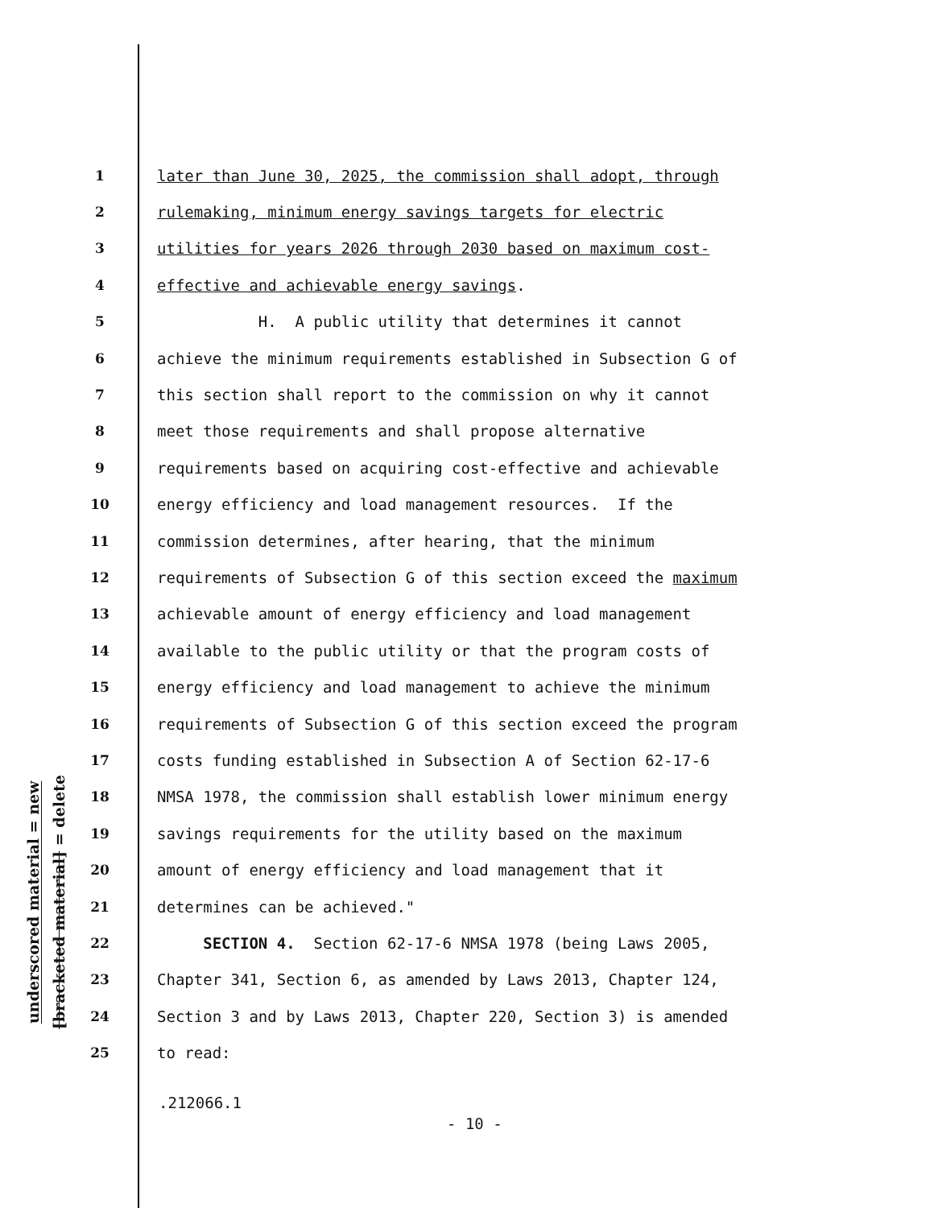underscored material = new
[bracketed material] = delete
1 later than June 30, 2025, the commission shall adopt, through
2 rulemaking, minimum energy savings targets for electric
3 utilities for years 2026 through 2030 based on maximum cost-
4 effective and achievable energy savings.
5 H. A public utility that determines it cannot
6 achieve the minimum requirements established in Subsection G of
7 this section shall report to the commission on why it cannot
8 meet those requirements and shall propose alternative
9 requirements based on acquiring cost-effective and achievable
10 energy efficiency and load management resources. If the
11 commission determines, after hearing, that the minimum
12 requirements of Subsection G of this section exceed the maximum
13 achievable amount of energy efficiency and load management
14 available to the public utility or that the program costs of
15 energy efficiency and load management to achieve the minimum
16 requirements of Subsection G of this section exceed the program
17 costs funding established in Subsection A of Section 62-17-6
18 NMSA 1978, the commission shall establish lower minimum energy
19 savings requirements for the utility based on the maximum
20 amount of energy efficiency and load management that it
21 determines can be achieved."
22 SECTION 4. Section 62-17-6 NMSA 1978 (being Laws 2005,
23 Chapter 341, Section 6, as amended by Laws 2013, Chapter 124,
24 Section 3 and by Laws 2013, Chapter 220, Section 3) is amended
25 to read:
.212066.1
- 10 -